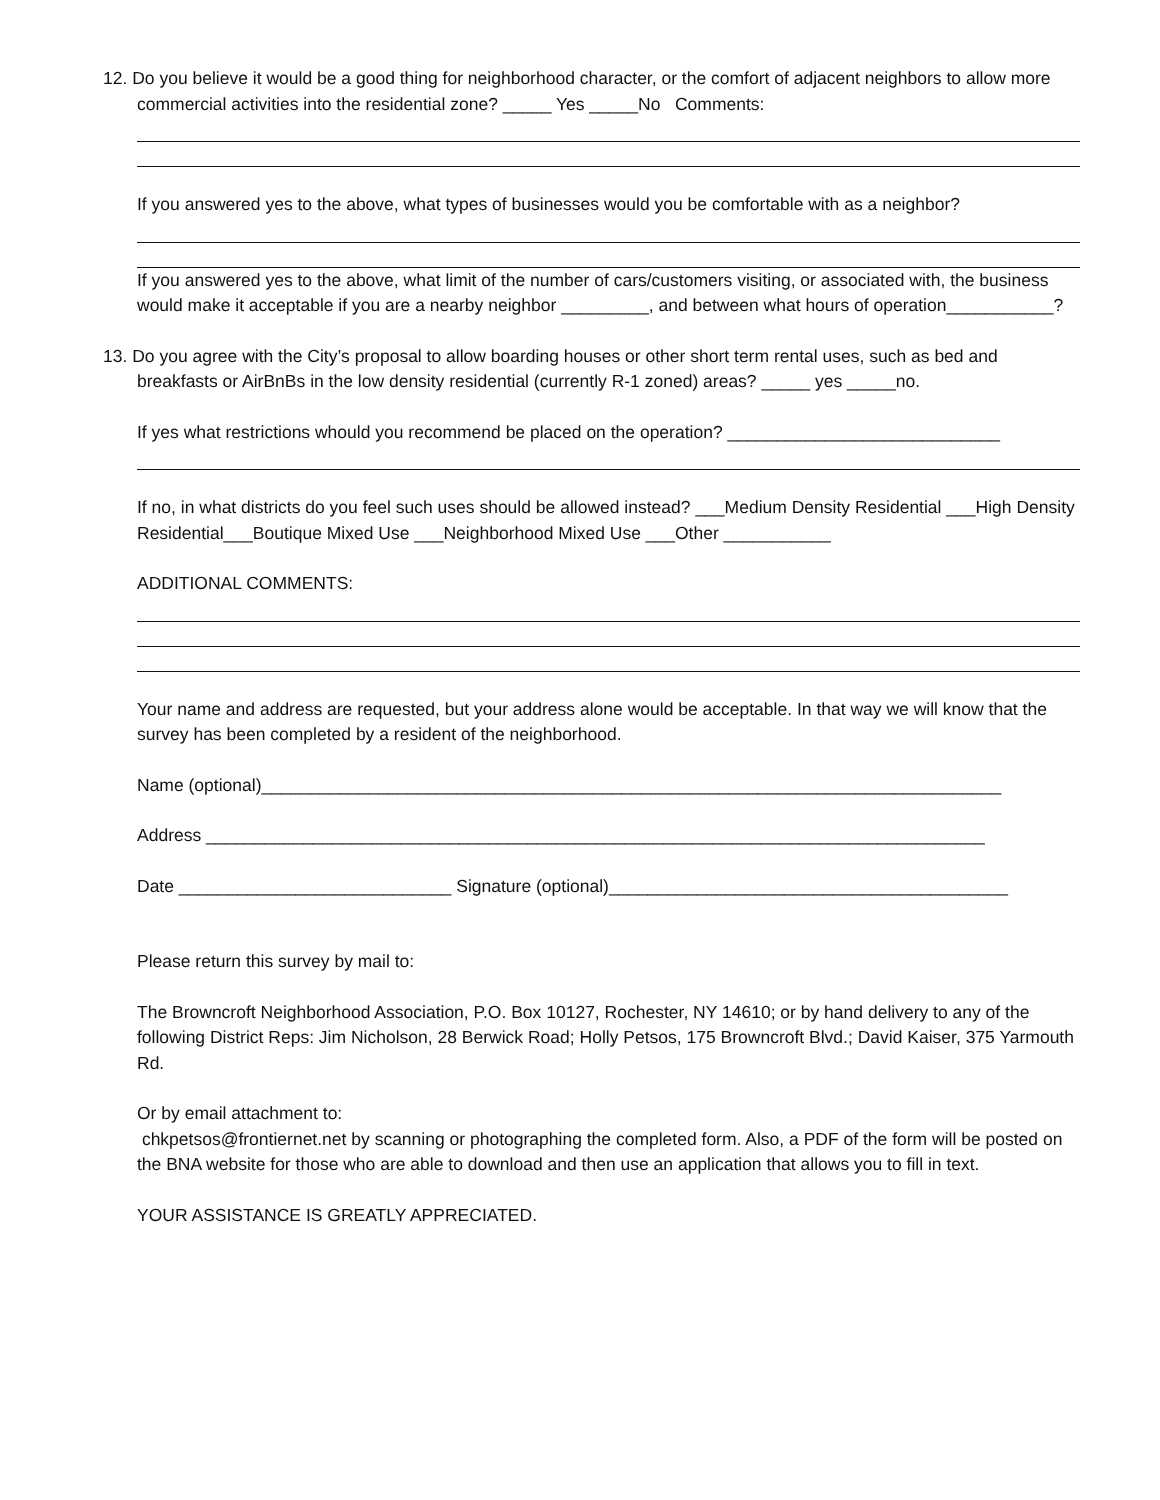12. Do you believe it would be a good thing for neighborhood character, or the comfort of adjacent neighbors to allow more commercial activities into the residential zone? _____ Yes _____No Comments:
If you answered yes to the above, what types of businesses would you be comfortable with as a neighbor?
If you answered yes to the above, what limit of the number of cars/customers visiting, or associated with, the business would make it acceptable if you are a nearby neighbor _________, and between what hours of operation___________?
13. Do you agree with the City’s proposal to allow boarding houses or other short term rental uses, such as bed and breakfasts or AirBnBs in the low density residential (currently R-1 zoned) areas? _____ yes _____no.
If yes what restrictions whould you recommend be placed on the operation? ____________________________
If no, in what districts do you feel such uses should be allowed instead? ___Medium Density Residential ___High Density Residential___Boutique Mixed Use ___Neighborhood Mixed Use ___Other ___________
ADDITIONAL COMMENTS:
Your name and address are requested, but your address alone would be acceptable. In that way we will know that the survey has been completed by a resident of the neighborhood.
Name (optional)____________________________________________________________________________
Address ________________________________________________________________________________
Date ____________________________ Signature (optional)_________________________________________
Please return this survey by mail to:
The Browncroft Neighborhood Association, P.O. Box 10127, Rochester, NY 14610; or by hand delivery to any of the following District Reps: Jim Nicholson, 28 Berwick Road; Holly Petsos, 175 Browncroft Blvd.; David Kaiser, 375 Yarmouth Rd.
Or by email attachment to:
chkpetsos@frontiernet.net by scanning or photographing the completed form. Also, a PDF of the form will be posted on the BNA website for those who are able to download and then use an application that allows you to fill in text.
YOUR ASSISTANCE IS GREATLY APPRECIATED.